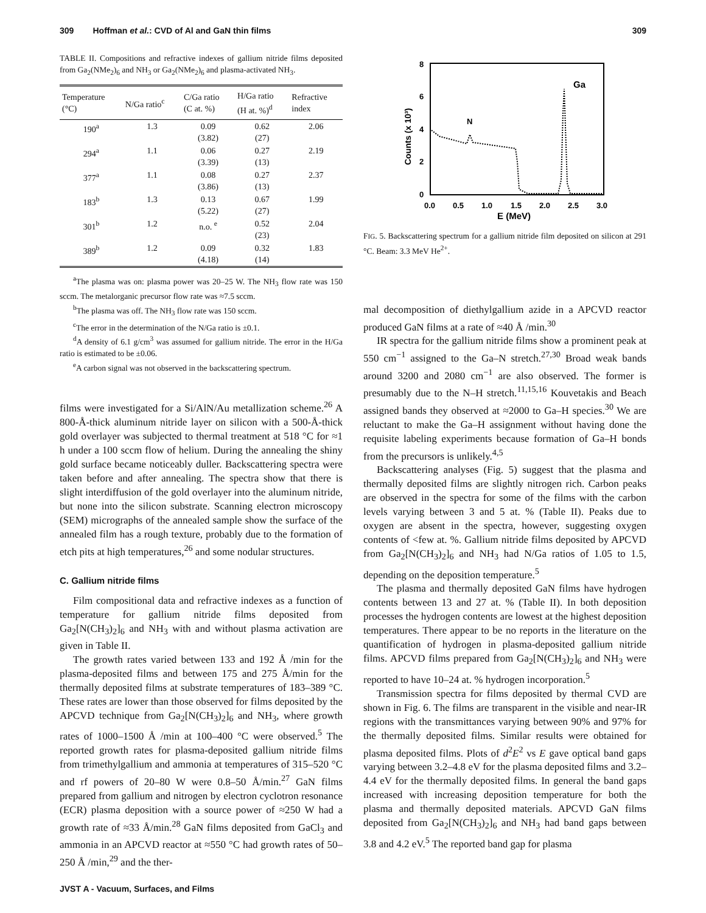309 Hoffman et al.: CVD of Al and GaN thin films 309
TABLE II. Compositions and refractive indexes of gallium nitride films deposited from Ga<sub>2</sub>(NMe<sub>2</sub>)<sub>6</sub> and NH<sub>3</sub> or Ga<sub>2</sub>(NMe<sub>2</sub>)<sub>6</sub> and plasma-activated NH<sub>3</sub>.
| Temperature (°C) | N/Ga ratio<sup>c</sup> | C/Ga ratio (C at. %) | H/Ga ratio (H at. %)<sup>d</sup> | Refractive index |
| --- | --- | --- | --- | --- |
| 190<sup>a</sup> | 1.3 | 0.09 (3.82) | 0.62 (27) | 2.06 |
| 294<sup>a</sup> | 1.1 | 0.06 (3.39) | 0.27 (13) | 2.19 |
| 377<sup>a</sup> | 1.1 | 0.08 (3.86) | 0.27 (13) | 2.37 |
| 183<sup>b</sup> | 1.3 | 0.13 (5.22) | 0.67 (27) | 1.99 |
| 301<sup>b</sup> | 1.2 | n.o. <sup>e</sup> | 0.52 (23) | 2.04 |
| 389<sup>b</sup> | 1.2 | 0.09 (4.18) | 0.32 (14) | 1.83 |
<sup>a</sup> The plasma was on: plasma power was 20–25 W. The NH<sub>3</sub> flow rate was 150 sccm. The metalorganic precursor flow rate was ≈7.5 sccm.
<sup>b</sup> The plasma was off. The NH<sub>3</sub> flow rate was 150 sccm.
<sup>c</sup> The error in the determination of the N/Ga ratio is ±0.1.
<sup>d</sup> A density of 6.1 g/cm<sup>3</sup> was assumed for gallium nitride. The error in the H/Ga ratio is estimated to be ±0.06.
<sup>e</sup> A carbon signal was not observed in the backscattering spectrum.
films were investigated for a Si/AlN/Au metallization scheme.<sup>26</sup> A 800-Å-thick aluminum nitride layer on silicon with a 500-Å-thick gold overlayer was subjected to thermal treatment at 518 °C for ≈1 h under a 100 sccm flow of helium. During the annealing the shiny gold surface became noticeably duller. Backscattering spectra were taken before and after annealing. The spectra show that there is slight interdiffusion of the gold overlayer into the aluminum nitride, but none into the silicon substrate. Scanning electron microscopy (SEM) micrographs of the annealed sample show the surface of the annealed film has a rough texture, probably due to the formation of etch pits at high temperatures,<sup>26</sup> and some nodular structures.
C. Gallium nitride films
Film compositional data and refractive indexes as a function of temperature for gallium nitride films deposited from Ga<sub>2</sub>[N(CH<sub>3</sub>)<sub>2</sub>]<sub>6</sub> and NH<sub>3</sub> with and without plasma activation are given in Table II.
The growth rates varied between 133 and 192 Å /min for the plasma-deposited films and between 175 and 275 Å/min for the thermally deposited films at substrate temperatures of 183–389 °C. These rates are lower than those observed for films deposited by the APCVD technique from Ga<sub>2</sub>[N(CH<sub>3</sub>)<sub>2</sub>]<sub>6</sub> and NH<sub>3</sub>, where growth rates of 1000–1500 Å /min at 100–400 °C were observed.<sup>5</sup> The reported growth rates for plasma-deposited gallium nitride films from trimethylgallium and ammonia at temperatures of 315–520 °C and rf powers of 20–80 W were 0.8–50 Å/min.<sup>27</sup> GaN films prepared from gallium and nitrogen by electron cyclotron resonance (ECR) plasma deposition with a source power of ≈250 W had a growth rate of ≈33 Å/min.<sup>28</sup> GaN films deposited from GaCl<sub>3</sub> and ammonia in an APCVD reactor at ≈550 °C had growth rates of 50–250 Å /min,<sup>29</sup> and the ther-
JVST A - Vacuum, Surfaces, and Films
8
6
4
2
0
0.0
0.5
1.0
1.5
2.0
2.5
3.0
E (MeV)
Counts (x 10³)
N
Ga
FIG. 5. Backscattering spectrum for a gallium nitride film deposited on silicon at 291 °C. Beam: 3.3 MeV He<sup>2+</sup>.
mal decomposition of diethylgallium azide in a APCVD reactor produced GaN films at a rate of ≈40 Å /min.<sup>30</sup>
IR spectra for the gallium nitride films show a prominent peak at 550 cm<sup>−1</sup> assigned to the Ga–N stretch.<sup>27,30</sup> Broad weak bands around 3200 and 2080 cm<sup>−1</sup> are also observed. The former is presumably due to the N–H stretch.<sup>11,15,16</sup> Kouvetakis and Beach assigned bands they observed at ≈2000 to Ga–H species.<sup>30</sup> We are reluctant to make the Ga–H assignment without having done the requisite labeling experiments because formation of Ga–H bonds from the precursors is unlikely.<sup>4,5</sup>
Backscattering analyses (Fig. 5) suggest that the plasma and thermally deposited films are slightly nitrogen rich. Carbon peaks are observed in the spectra for some of the films with the carbon levels varying between 3 and 5 at. % (Table II). Peaks due to oxygen are absent in the spectra, however, suggesting oxygen contents of <few at. %. Gallium nitride films deposited by APCVD from Ga<sub>2</sub>[N(CH<sub>3</sub>)<sub>2</sub>]<sub>6</sub> and NH<sub>3</sub> had N/Ga ratios of 1.05 to 1.5, depending on the deposition temperature.<sup>5</sup>
The plasma and thermally deposited GaN films have hydrogen contents between 13 and 27 at. % (Table II). In both deposition processes the hydrogen contents are lowest at the highest deposition temperatures. There appear to be no reports in the literature on the quantification of hydrogen in plasma-deposited gallium nitride films. APCVD films prepared from Ga<sub>2</sub>[N(CH<sub>3</sub>)<sub>2</sub>]<sub>6</sub> and NH<sub>3</sub> were reported to have 10–24 at. % hydrogen incorporation.<sup>5</sup>
Transmission spectra for films deposited by thermal CVD are shown in Fig. 6. The films are transparent in the visible and near-IR regions with the transmittances varying between 90% and 97% for the thermally deposited films. Similar results were obtained for plasma deposited films. Plots of d<sup>2</sup>E<sup>2</sup> vs E gave optical band gaps varying between 3.2–4.8 eV for the plasma deposited films and 3.2–4.4 eV for the thermally deposited films. In general the band gaps increased with increasing deposition temperature for both the plasma and thermally deposited materials. APCVD GaN films deposited from Ga<sub>2</sub>[N(CH<sub>3</sub>)<sub>2</sub>]<sub>6</sub> and NH<sub>3</sub> had band gaps between 3.8 and 4.2 eV.<sup>5</sup> The reported band gap for plasma